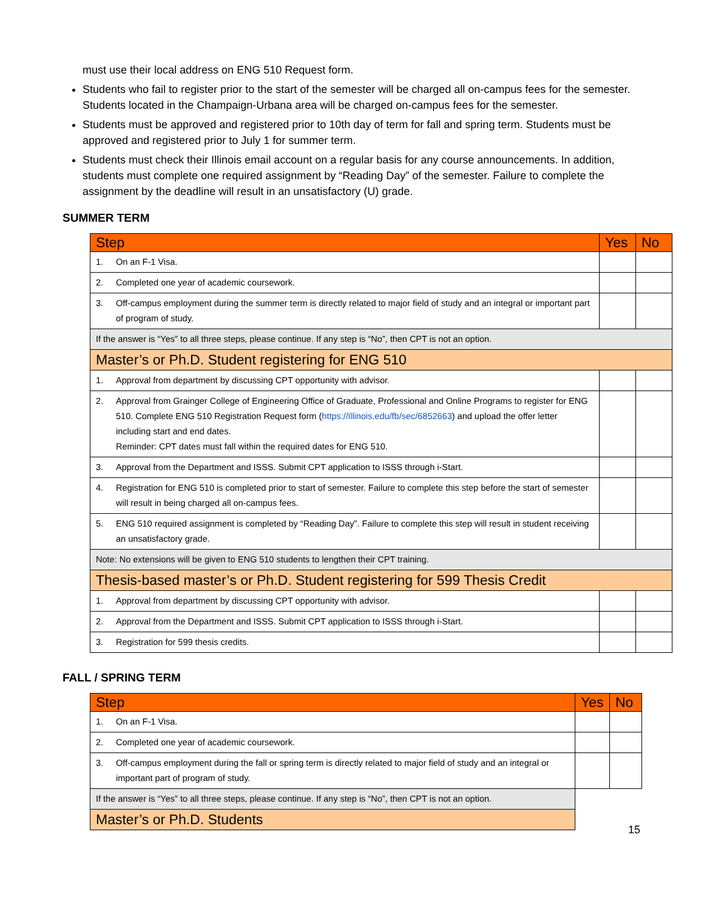must use their local address on ENG 510 Request form.
Students who fail to register prior to the start of the semester will be charged all on-campus fees for the semester. Students located in the Champaign-Urbana area will be charged on-campus fees for the semester.
Students must be approved and registered prior to 10th day of term for fall and spring term. Students must be approved and registered prior to July 1 for summer term.
Students must check their Illinois email account on a regular basis for any course announcements. In addition, students must complete one required assignment by “Reading Day” of the semester. Failure to complete the assignment by the deadline will result in an unsatisfactory (U) grade.
SUMMER TERM
| Step | | Yes | No |
| --- | --- | --- | --- |
| 1. | On an F-1 Visa. | | |
| 2. | Completed one year of academic coursework. | | |
| 3. | Off-campus employment during the summer term is directly related to major field of study and an integral or important part of program of study. | | |
| If the answer is “Yes” to all three steps, please continue. If any step is “No”, then CPT is not an option. | | | |
| Master’s or Ph.D. Student registering for ENG 510 | | | |
| 1. | Approval from department by discussing CPT opportunity with advisor. | | |
| 2. | Approval from Grainger College of Engineering Office of Graduate, Professional and Online Programs to register for ENG 510. Complete ENG 510 Registration Request form ( https://illinois.edu/fb/sec/6852663 ) and upload the offer letter including start and end dates. Reminder: CPT dates must fall within the required dates for ENG 510. | | |
| 3. | Approval from the Department and ISSS. Submit CPT application to ISSS through i-Start. | | |
| 4. | Registration for ENG 510 is completed prior to start of semester. Failure to complete this step before the start of semester will result in being charged all on-campus fees. | | |
| 5. | ENG 510 required assignment is completed by “Reading Day”. Failure to complete this step will result in student receiving an unsatisfactory grade. | | |
| Note: No extensions will be given to ENG 510 students to lengthen their CPT training. | | | |
| Thesis-based master’s or Ph.D. Student registering for 599 Thesis Credit | | | |
| 1. | Approval from department by discussing CPT opportunity with advisor. | | |
| 2. | Approval from the Department and ISSS. Submit CPT application to ISSS through i-Start. | | |
| 3. | Registration for 599 thesis credits. | | |
FALL / SPRING TERM
| Step | | Yes | No |
| --- | --- | --- | --- |
| 1. | On an F-1 Visa. | | |
| 2. | Completed one year of academic coursework. | | |
| 3. | Off-campus employment during the fall or spring term is directly related to major field of study and an integral or important part of program of study. | | |
| If the answer is “Yes” to all three steps, please continue. If any step is “No”, then CPT is not an option. | | | |
| Master’s or Ph.D. Students | | | |
15